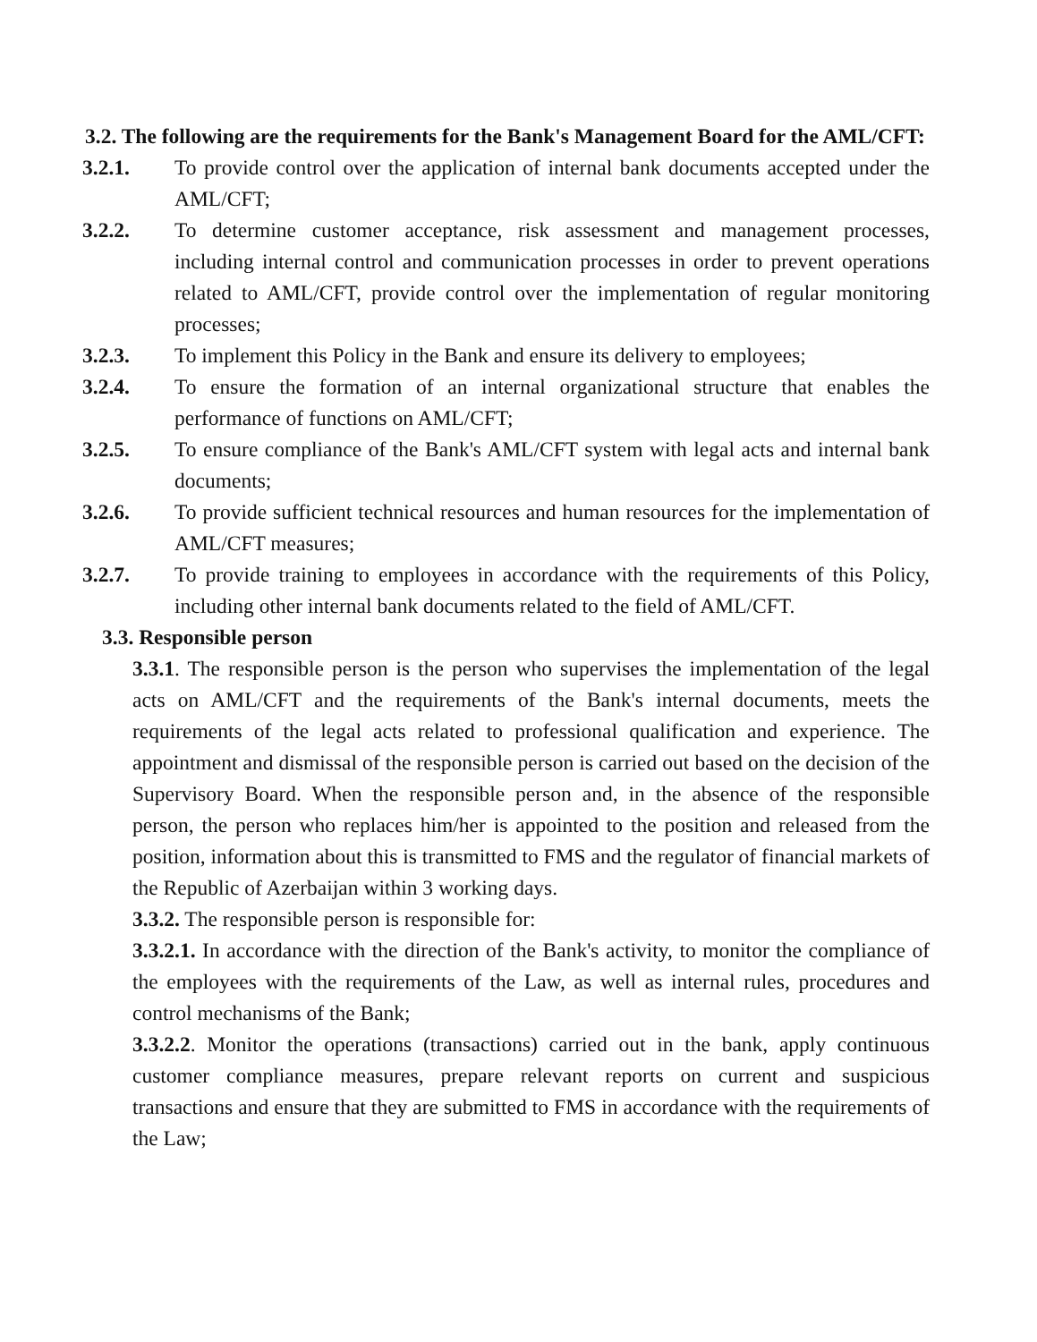3.2. The following are the requirements for the Bank's Management Board for the AML/CFT:
3.2.1. To provide control over the application of internal bank documents accepted under the AML/CFT;
3.2.2. To determine customer acceptance, risk assessment and management processes, including internal control and communication processes in order to prevent operations related to AML/CFT, provide control over the implementation of regular monitoring processes;
3.2.3. To implement this Policy in the Bank and ensure its delivery to employees;
3.2.4. To ensure the formation of an internal organizational structure that enables the performance of functions on AML/CFT;
3.2.5. To ensure compliance of the Bank's AML/CFT system with legal acts and internal bank documents;
3.2.6. To provide sufficient technical resources and human resources for the implementation of AML/CFT measures;
3.2.7. To provide training to employees in accordance with the requirements of this Policy, including other internal bank documents related to the field of AML/CFT.
3.3. Responsible person
3.3.1. The responsible person is the person who supervises the implementation of the legal acts on AML/CFT and the requirements of the Bank's internal documents, meets the requirements of the legal acts related to professional qualification and experience. The appointment and dismissal of the responsible person is carried out based on the decision of the Supervisory Board. When the responsible person and, in the absence of the responsible person, the person who replaces him/her is appointed to the position and released from the position, information about this is transmitted to FMS and the regulator of financial markets of the Republic of Azerbaijan within 3 working days.
3.3.2. The responsible person is responsible for:
3.3.2.1. In accordance with the direction of the Bank's activity, to monitor the compliance of the employees with the requirements of the Law, as well as internal rules, procedures and control mechanisms of the Bank;
3.3.2.2. Monitor the operations (transactions) carried out in the bank, apply continuous customer compliance measures, prepare relevant reports on current and suspicious transactions and ensure that they are submitted to FMS in accordance with the requirements of the Law;